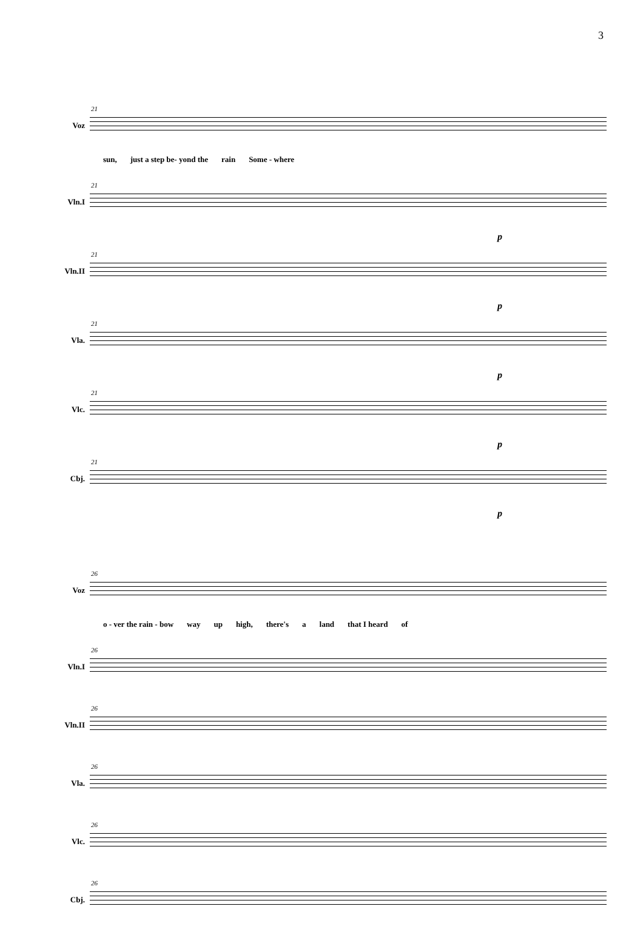3
Voz
21
sun, just a step be- yond the rain Some - where
Vln.I
21
p
Vln.II
21
p
Vla.
21
p
Vlc.
21
p
Cbj.
21
p
Voz
26
o - ver the rain - bow way up high, there's a land that I heard of
Vln.I
26
Vln.II
26
Vla.
26
Vlc.
26
Cbj.
26